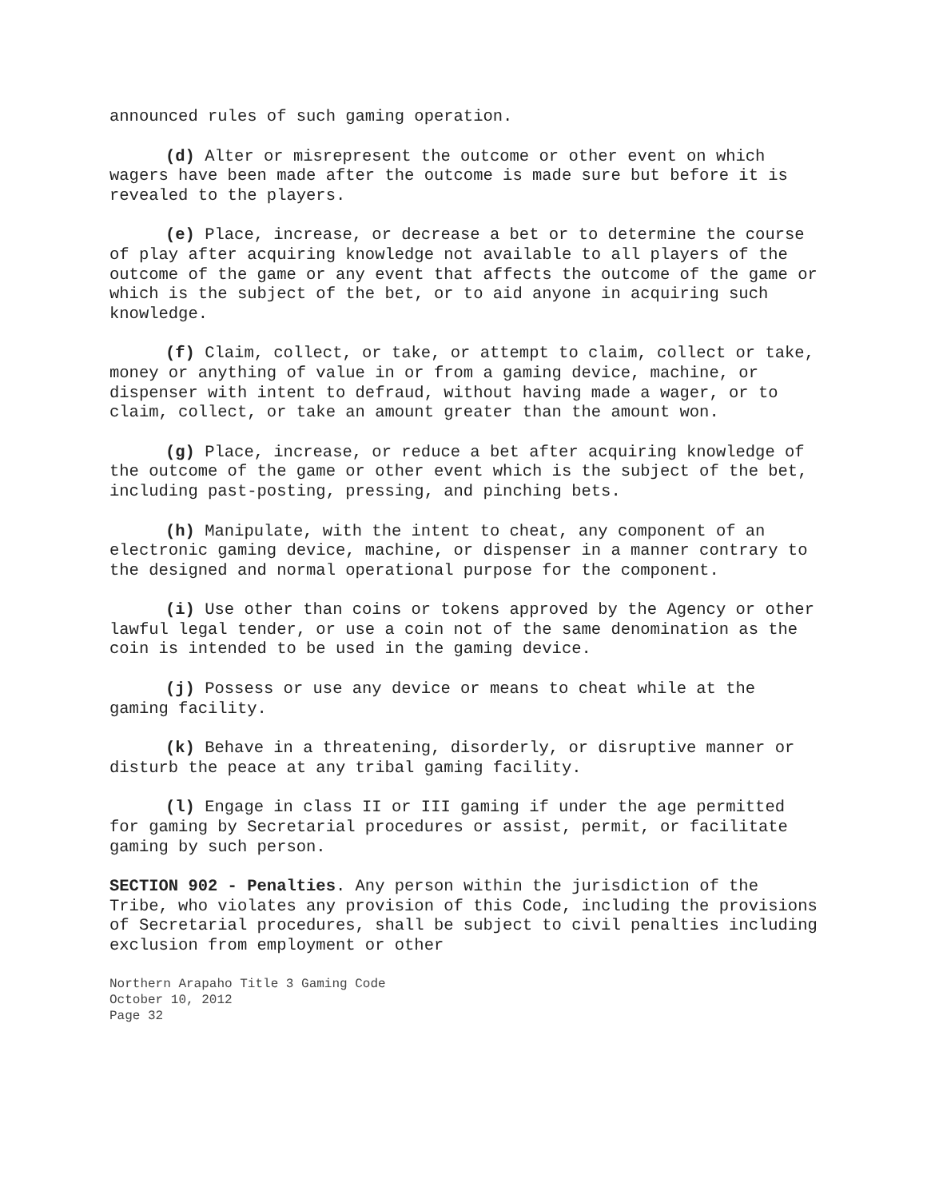announced rules of such gaming operation.
(d) Alter or misrepresent the outcome or other event on which wagers have been made after the outcome is made sure but before it is revealed to the players.
(e) Place, increase, or decrease a bet or to determine the course of play after acquiring knowledge not available to all players of the outcome of the game or any event that affects the outcome of the game or which is the subject of the bet, or to aid anyone in acquiring such knowledge.
(f) Claim, collect, or take, or attempt to claim, collect or take, money or anything of value in or from a gaming device, machine, or dispenser with intent to defraud, without having made a wager, or to claim, collect, or take an amount greater than the amount won.
(g) Place, increase, or reduce a bet after acquiring knowledge of the outcome of the game or other event which is the subject of the bet, including past-posting, pressing, and pinching bets.
(h) Manipulate, with the intent to cheat, any component of an electronic gaming device, machine, or dispenser in a manner contrary to the designed and normal operational purpose for the component.
(i) Use other than coins or tokens approved by the Agency or other lawful legal tender, or use a coin not of the same denomination as the coin is intended to be used in the gaming device.
(j) Possess or use any device or means to cheat while at the gaming facility.
(k) Behave in a threatening, disorderly, or disruptive manner or disturb the peace at any tribal gaming facility.
(l) Engage in class II or III gaming if under the age permitted for gaming by Secretarial procedures or assist, permit, or facilitate gaming by such person.
SECTION 902 - Penalties. Any person within the jurisdiction of the Tribe, who violates any provision of this Code, including the provisions of Secretarial procedures, shall be subject to civil penalties including exclusion from employment or other
Northern Arapaho Title 3 Gaming Code
October 10, 2012
Page 32